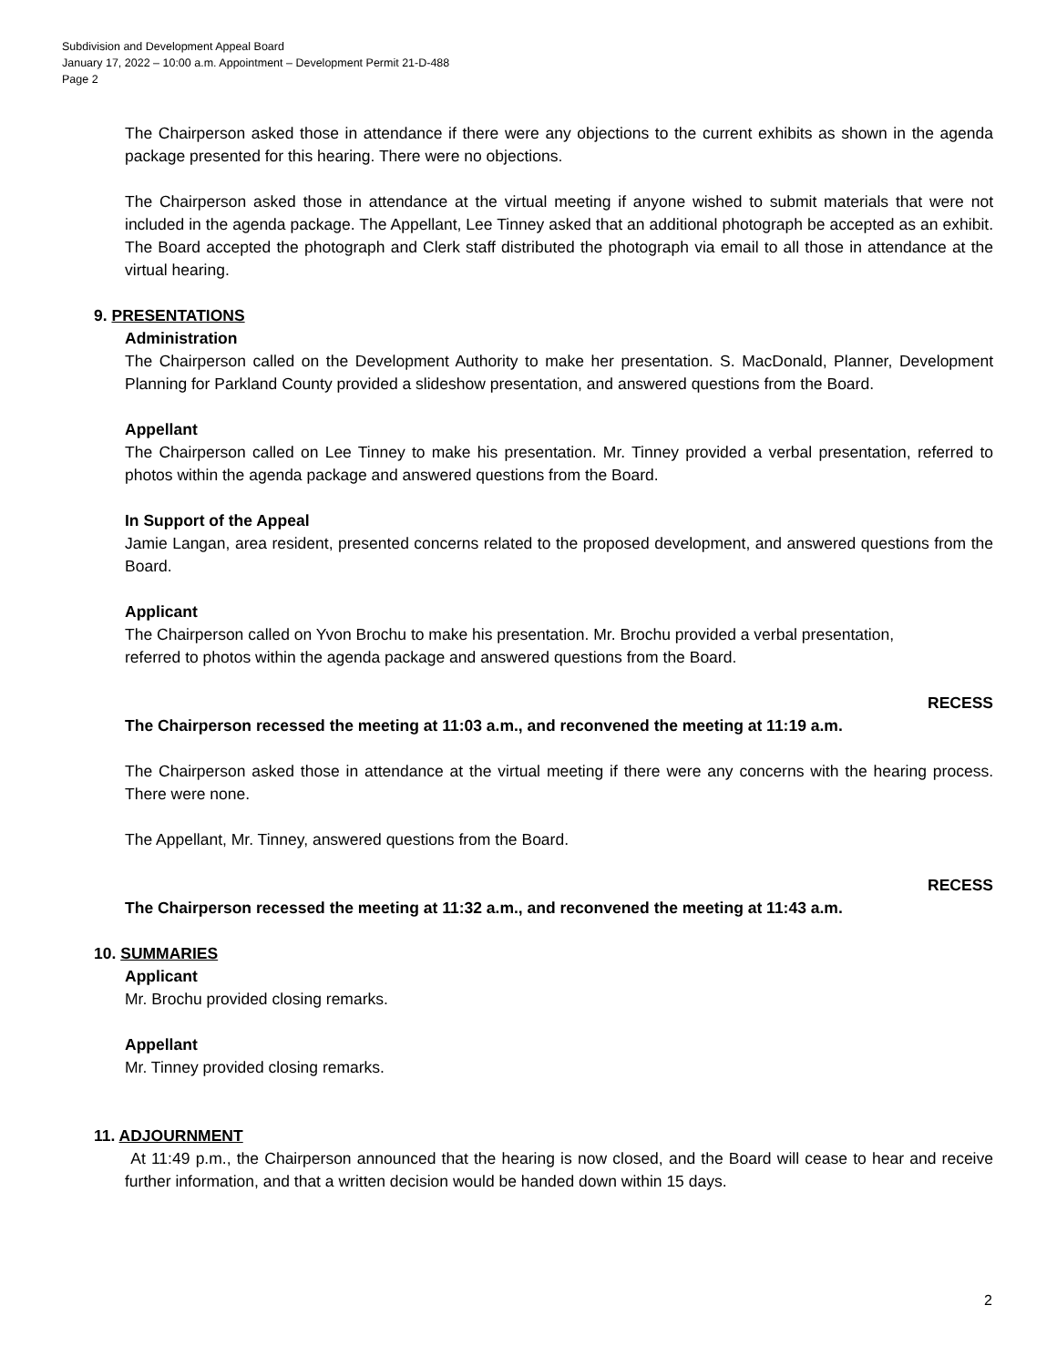Subdivision and Development Appeal Board
January 17, 2022 – 10:00 a.m. Appointment – Development Permit 21-D-488
Page 2
The Chairperson asked those in attendance if there were any objections to the current exhibits as shown in the agenda package presented for this hearing. There were no objections.
The Chairperson asked those in attendance at the virtual meeting if anyone wished to submit materials that were not included in the agenda package. The Appellant, Lee Tinney asked that an additional photograph be accepted as an exhibit. The Board accepted the photograph and Clerk staff distributed the photograph via email to all those in attendance at the virtual hearing.
9. PRESENTATIONS
Administration
The Chairperson called on the Development Authority to make her presentation. S. MacDonald, Planner, Development Planning for Parkland County provided a slideshow presentation, and answered questions from the Board.
Appellant
The Chairperson called on Lee Tinney to make his presentation. Mr. Tinney provided a verbal presentation, referred to photos within the agenda package and answered questions from the Board.
In Support of the Appeal
Jamie Langan, area resident, presented concerns related to the proposed development, and answered questions from the Board.
Applicant
The Chairperson called on Yvon Brochu to make his presentation. Mr. Brochu provided a verbal presentation,
referred to photos within the agenda package and answered questions from the Board.
RECESS
The Chairperson recessed the meeting at 11:03 a.m., and reconvened the meeting at 11:19 a.m.
The Chairperson asked those in attendance at the virtual meeting if there were any concerns with the hearing process. There were none.
The Appellant, Mr. Tinney, answered questions from the Board.
RECESS
The Chairperson recessed the meeting at 11:32 a.m., and reconvened the meeting at 11:43 a.m.
10. SUMMARIES
Applicant
Mr. Brochu provided closing remarks.
Appellant
Mr. Tinney provided closing remarks.
11. ADJOURNMENT
At 11:49 p.m., the Chairperson announced that the hearing is now closed, and the Board will cease to hear and receive further information, and that a written decision would be handed down within 15 days.
2